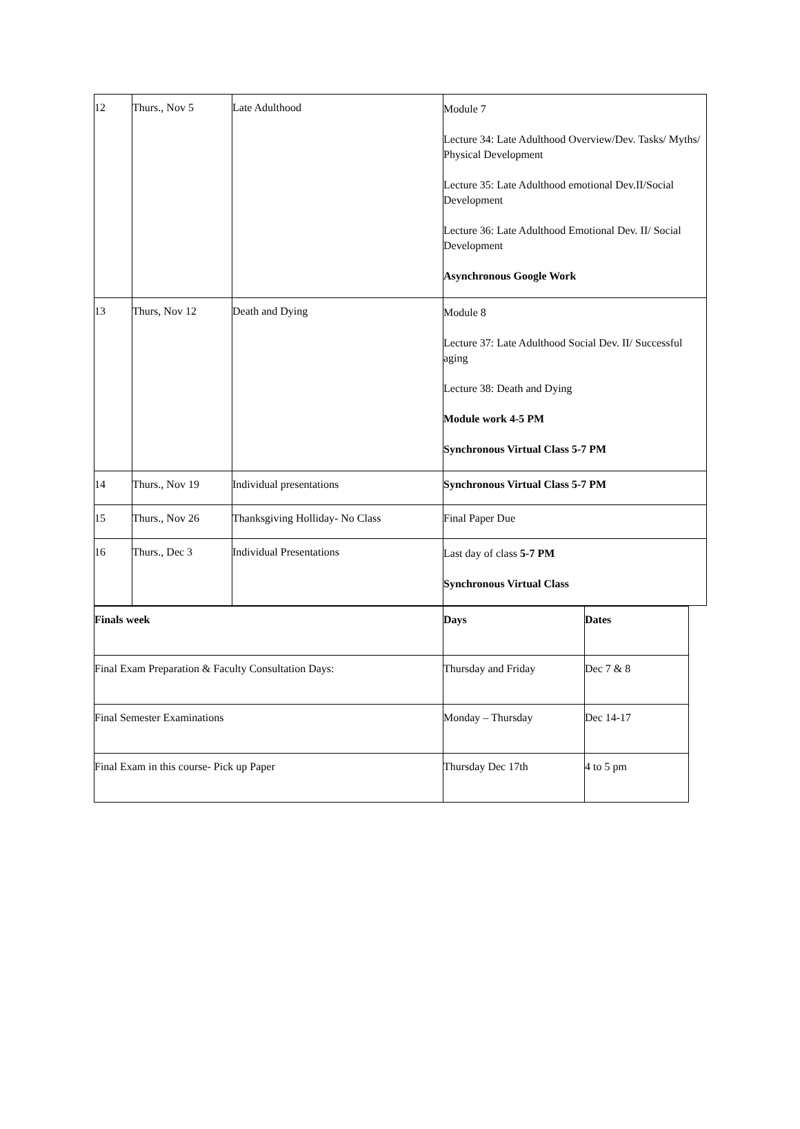| 12 | Thurs., Nov 5 | Late Adulthood | Module 7 Lecture 34: Late Adulthood Overview/Dev. Tasks/ Myths/ Physical Development Lecture 35: Late Adulthood emotional Dev.II/Social Development Lecture 36: Late Adulthood Emotional Dev. II/ Social Development Asynchronous Google Work |
| 13 | Thurs, Nov 12 | Death and Dying | Module 8 Lecture 37: Late Adulthood Social Dev. II/ Successful aging Lecture 38: Death and Dying Module work 4-5 PM Synchronous Virtual Class 5-7 PM |
| 14 | Thurs., Nov 19 | Individual presentations | Synchronous Virtual Class 5-7 PM |
| 15 | Thurs., Nov 26 | Thanksgiving Holliday- No Class | Final Paper Due |
| 16 | Thurs., Dec 3 | Individual Presentations | Last day of class 5-7 PM Synchronous Virtual Class |
| Finals week | Days | Dates |
| Final Exam Preparation & Faculty Consultation Days: | Thursday and Friday | Dec 7 & 8 |
| Final Semester Examinations | Monday – Thursday | Dec 14-17 |
| Final Exam in this course- Pick up Paper | Thursday Dec 17th | 4 to 5 pm |